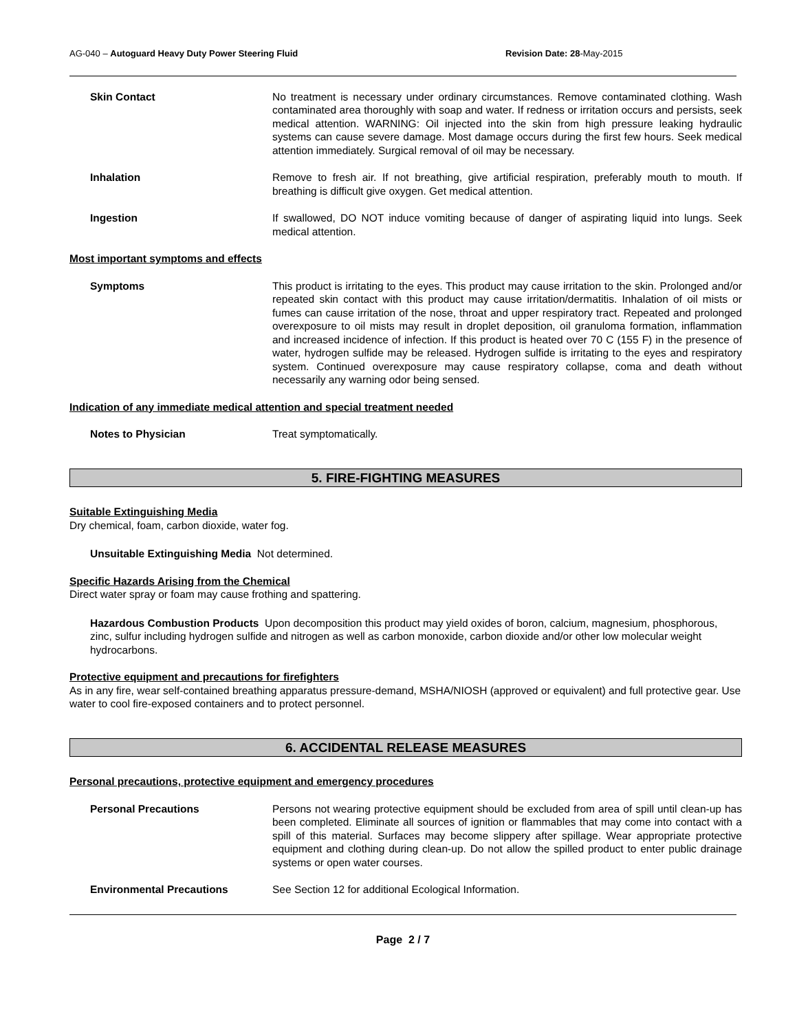AG-040 – Autoguard Heavy Duty Power Steering Fluid Revision Date: 28-May-2015
Skin Contact No treatment is necessary under ordinary circumstances. Remove contaminated clothing. Wash contaminated area thoroughly with soap and water. If redness or irritation occurs and persists, seek medical attention. WARNING: Oil injected into the skin from high pressure leaking hydraulic systems can cause severe damage. Most damage occurs during the first few hours. Seek medical attention immediately. Surgical removal of oil may be necessary.
Inhalation Remove to fresh air. If not breathing, give artificial respiration, preferably mouth to mouth. If breathing is difficult give oxygen. Get medical attention.
Ingestion If swallowed, DO NOT induce vomiting because of danger of aspirating liquid into lungs. Seek medical attention.
Most important symptoms and effects
Symptoms This product is irritating to the eyes. This product may cause irritation to the skin. Prolonged and/or repeated skin contact with this product may cause irritation/dermatitis. Inhalation of oil mists or fumes can cause irritation of the nose, throat and upper respiratory tract. Repeated and prolonged overexposure to oil mists may result in droplet deposition, oil granuloma formation, inflammation and increased incidence of infection. If this product is heated over 70 C (155 F) in the presence of water, hydrogen sulfide may be released. Hydrogen sulfide is irritating to the eyes and respiratory system. Continued overexposure may cause respiratory collapse, coma and death without necessarily any warning odor being sensed.
Indication of any immediate medical attention and special treatment needed
Notes to Physician Treat symptomatically.
5. FIRE-FIGHTING MEASURES
Suitable Extinguishing Media
Dry chemical, foam, carbon dioxide, water fog.
Unsuitable Extinguishing Media Not determined.
Specific Hazards Arising from the Chemical
Direct water spray or foam may cause frothing and spattering.
Hazardous Combustion Products Upon decomposition this product may yield oxides of boron, calcium, magnesium, phosphorous, zinc, sulfur including hydrogen sulfide and nitrogen as well as carbon monoxide, carbon dioxide and/or other low molecular weight hydrocarbons.
Protective equipment and precautions for firefighters
As in any fire, wear self-contained breathing apparatus pressure-demand, MSHA/NIOSH (approved or equivalent) and full protective gear. Use water to cool fire-exposed containers and to protect personnel.
6. ACCIDENTAL RELEASE MEASURES
Personal precautions, protective equipment and emergency procedures
Personal Precautions Persons not wearing protective equipment should be excluded from area of spill until clean-up has been completed. Eliminate all sources of ignition or flammables that may come into contact with a spill of this material. Surfaces may become slippery after spillage. Wear appropriate protective equipment and clothing during clean-up. Do not allow the spilled product to enter public drainage systems or open water courses.
Environmental Precautions See Section 12 for additional Ecological Information.
Page 2 / 7